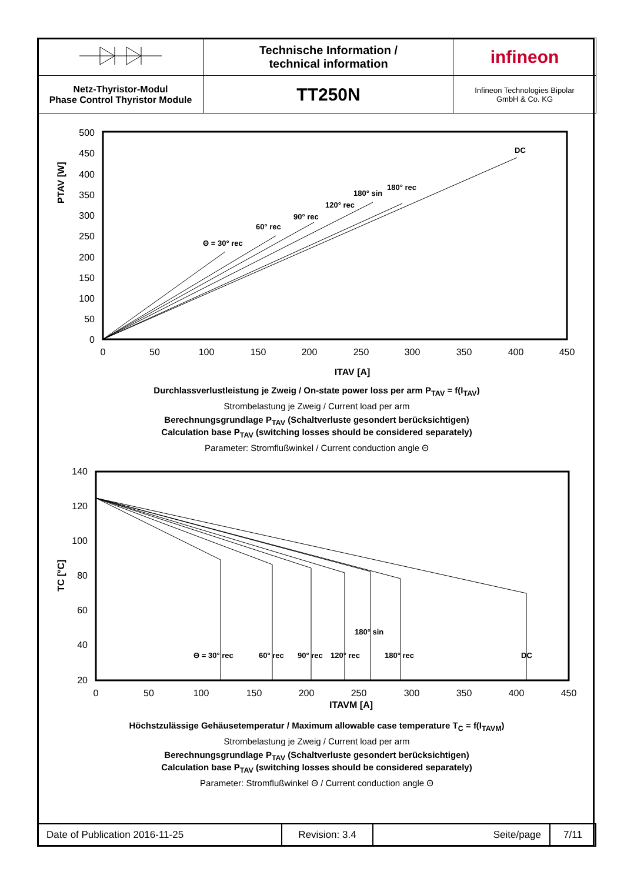| | Technische Information / technical information | infineon |
| Netz-Thyristor-Modul Phase Control Thyristor Module | TT250N | Infineon Technologies Bipolar GmbH & Co. KG |
PTAV [W]
500
450
400
350
300
250
200
150
100
50
0
0
50
100
150
200
250
300
350
400
450
ITAV [A]
Θ = 30° rec
60° rec
90° rec
120° rec
180° sin
180° rec
DC
Durchlassverlustleistung je Zweig / On-state power loss per arm P<sub>TAV</sub> = f(I<sub>TAV</sub>)
Strombelastung je Zweig / Current load per arm
Berechnungsgrundlage P<sub>TAV</sub> (Schaltverluste gesondert berücksichtigen)
Calculation base P<sub>TAV</sub> (switching losses should be considered separately)
Parameter: Stromflußwinkel / Current conduction angle Θ
TC [°C]
140
120
100
80
60
40
20
0
50
100
150
200
250
300
350
400
450
ITAVM [A]
180° sin
Θ = 30° rec
60° rec
90° rec
120° rec
180° rec
DC
Höchstzulässige Gehäusetemperatur / Maximum allowable case temperature T<sub>C</sub> = f(I<sub>TAVM</sub>)
Strombelastung je Zweig / Current load per arm
Berechnungsgrundlage P<sub>TAV</sub> (Schaltverluste gesondert berücksichtigen)
Calculation base P<sub>TAV</sub> (switching losses should be considered separately)
Parameter: Stromflußwinkel Θ / Current conduction angle Θ
| Date of Publication 2016-11-25 | Revision: 3.4 | Seite/page | 7/11 |